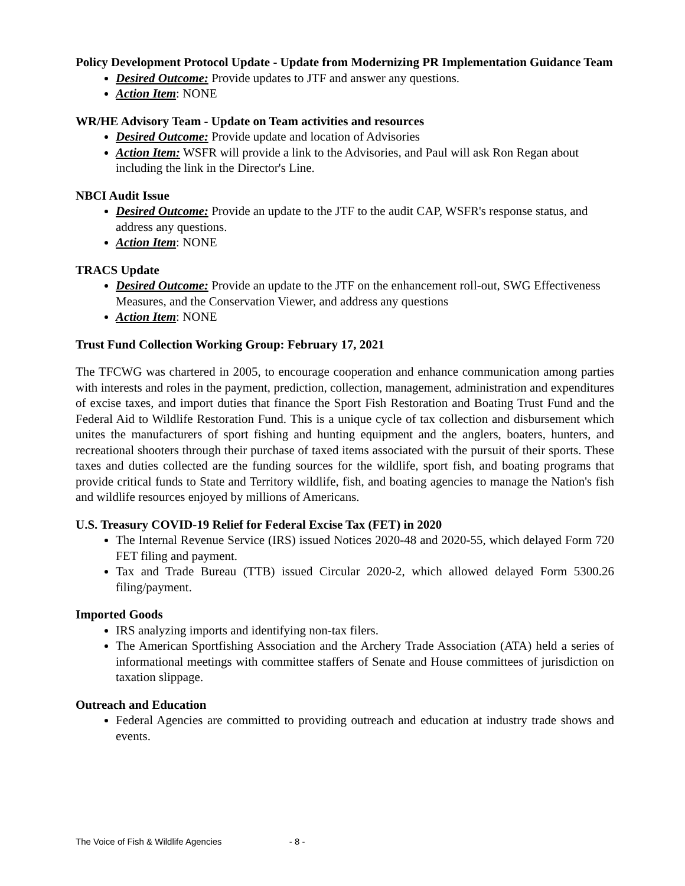Policy Development Protocol Update - Update from Modernizing PR Implementation Guidance Team
Desired Outcome: Provide updates to JTF and answer any questions.
Action Item: NONE
WR/HE Advisory Team - Update on Team activities and resources
Desired Outcome: Provide update and location of Advisories
Action Item: WSFR will provide a link to the Advisories, and Paul will ask Ron Regan about including the link in the Director's Line.
NBCI Audit Issue
Desired Outcome: Provide an update to the JTF to the audit CAP, WSFR's response status, and address any questions.
Action Item: NONE
TRACS Update
Desired Outcome: Provide an update to the JTF on the enhancement roll-out, SWG Effectiveness Measures, and the Conservation Viewer, and address any questions
Action Item: NONE
Trust Fund Collection Working Group: February 17, 2021
The TFCWG was chartered in 2005, to encourage cooperation and enhance communication among parties with interests and roles in the payment, prediction, collection, management, administration and expenditures of excise taxes, and import duties that finance the Sport Fish Restoration and Boating Trust Fund and the Federal Aid to Wildlife Restoration Fund. This is a unique cycle of tax collection and disbursement which unites the manufacturers of sport fishing and hunting equipment and the anglers, boaters, hunters, and recreational shooters through their purchase of taxed items associated with the pursuit of their sports. These taxes and duties collected are the funding sources for the wildlife, sport fish, and boating programs that provide critical funds to State and Territory wildlife, fish, and boating agencies to manage the Nation's fish and wildlife resources enjoyed by millions of Americans.
U.S. Treasury COVID-19 Relief for Federal Excise Tax (FET) in 2020
The Internal Revenue Service (IRS) issued Notices 2020-48 and 2020-55, which delayed Form 720 FET filing and payment.
Tax and Trade Bureau (TTB) issued Circular 2020-2, which allowed delayed Form 5300.26 filing/payment.
Imported Goods
IRS analyzing imports and identifying non-tax filers.
The American Sportfishing Association and the Archery Trade Association (ATA) held a series of informational meetings with committee staffers of Senate and House committees of jurisdiction on taxation slippage.
Outreach and Education
Federal Agencies are committed to providing outreach and education at industry trade shows and events.
The Voice of Fish & Wildlife Agencies - 8 -